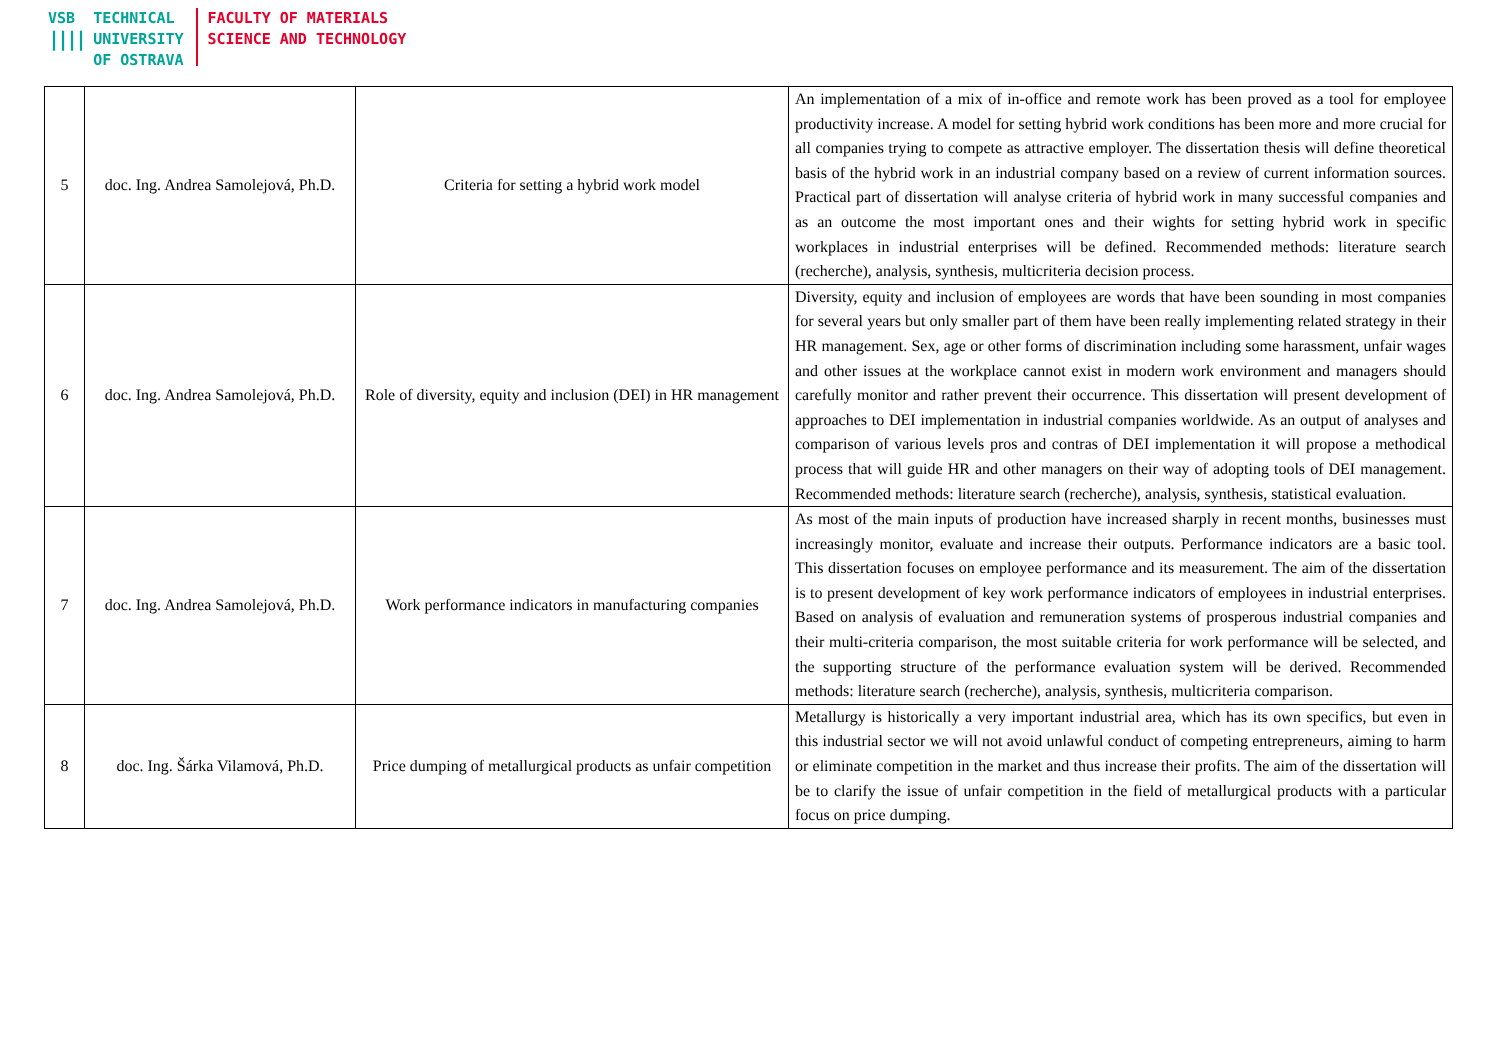VSB
|‌|‌|‌|
TECHNICAL
UNIVERSITY
OF OSTRAVA
FACULTY OF MATERIALS
SCIENCE AND TECHNOLOGY
| 5 | doc. Ing. Andrea Samolejová, Ph.D. | Criteria for setting a hybrid work model | An implementation of a mix of in-office and remote work has been proved as a tool for employee productivity increase. A model for setting hybrid work conditions has been more and more crucial for all companies trying to compete as attractive employer. The dissertation thesis will define theoretical basis of the hybrid work in an industrial company based on a review of current information sources. Practical part of dissertation will analyse criteria of hybrid work in many successful companies and as an outcome the most important ones and their wights for setting hybrid work in specific workplaces in industrial enterprises will be defined. Recommended methods: literature search (recherche), analysis, synthesis, multicriteria decision process. |
| 6 | doc. Ing. Andrea Samolejová, Ph.D. | Role of diversity, equity and inclusion (DEI) in HR management | Diversity, equity and inclusion of employees are words that have been sounding in most companies for several years but only smaller part of them have been really implementing related strategy in their HR management. Sex, age or other forms of discrimination including some harassment, unfair wages and other issues at the workplace cannot exist in modern work environment and managers should carefully monitor and rather prevent their occurrence. This dissertation will present development of approaches to DEI implementation in industrial companies worldwide. As an output of analyses and comparison of various levels pros and contras of DEI implementation it will propose a methodical process that will guide HR and other managers on their way of adopting tools of DEI management. Recommended methods: literature search (recherche), analysis, synthesis, statistical evaluation. |
| 7 | doc. Ing. Andrea Samolejová, Ph.D. | Work performance indicators in manufacturing companies | As most of the main inputs of production have increased sharply in recent months, businesses must increasingly monitor, evaluate and increase their outputs. Performance indicators are a basic tool. This dissertation focuses on employee performance and its measurement. The aim of the dissertation is to present development of key work performance indicators of employees in industrial enterprises. Based on analysis of evaluation and remuneration systems of prosperous industrial companies and their multi-criteria comparison, the most suitable criteria for work performance will be selected, and the supporting structure of the performance evaluation system will be derived. Recommended methods: literature search (recherche), analysis, synthesis, multicriteria comparison. |
| 8 | doc. Ing. Šárka Vilamová, Ph.D. | Price dumping of metallurgical products as unfair competition | Metallurgy is historically a very important industrial area, which has its own specifics, but even in this industrial sector we will not avoid unlawful conduct of competing entrepreneurs, aiming to harm or eliminate competition in the market and thus increase their profits. The aim of the dissertation will be to clarify the issue of unfair competition in the field of metallurgical products with a particular focus on price dumping. |